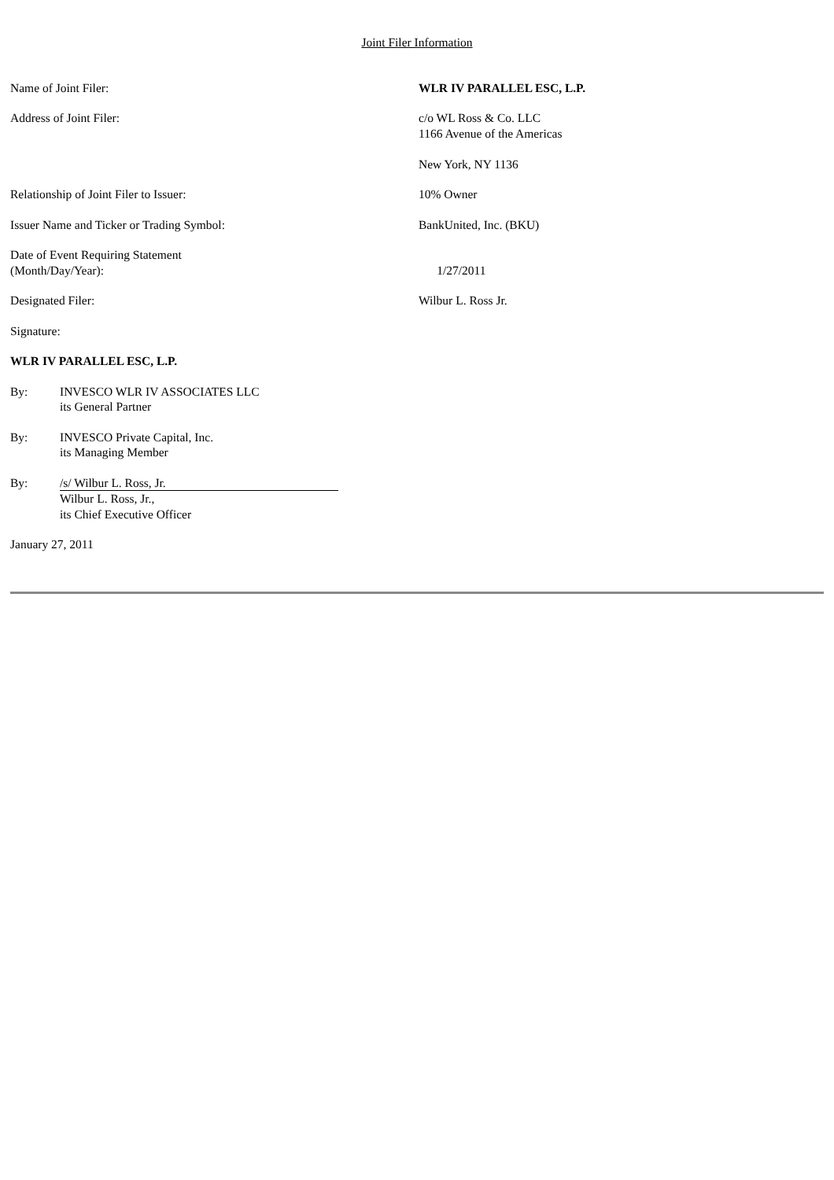Joint Filer Information
Name of Joint Filer: WLR IV PARALLEL ESC, L.P.
Address of Joint Filer: c/o WL Ross & Co. LLC
1166 Avenue of the Americas
New York, NY 1136
Relationship of Joint Filer to Issuer: 10% Owner
Issuer Name and Ticker or Trading Symbol: BankUnited, Inc. (BKU)
Date of Event Requiring Statement
(Month/Day/Year):
1/27/2011
Designated Filer: Wilbur L. Ross Jr.
Signature:
WLR IV PARALLEL ESC, L.P.
By: INVESCO WLR IV ASSOCIATES LLC
its General Partner
By: INVESCO Private Capital, Inc.
its Managing Member
By: /s/ Wilbur L. Ross, Jr.
Wilbur L. Ross, Jr.,
its Chief Executive Officer
January 27, 2011